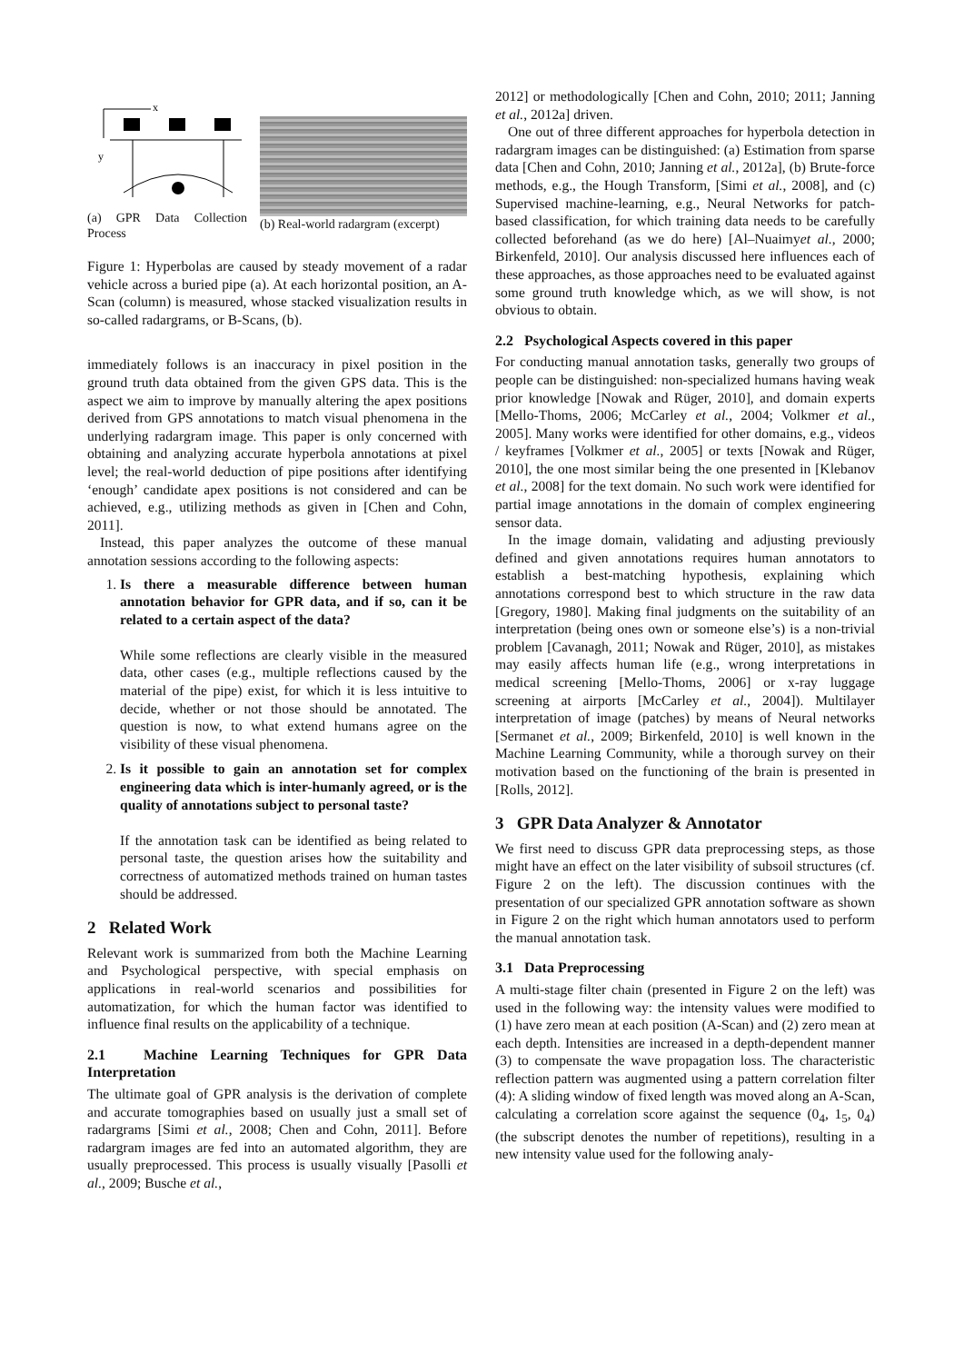x
y
(a) GPR Data Collection Process
(b) Real-world radargram (excerpt)
Figure 1: Hyperbolas are caused by steady movement of a radar vehicle across a buried pipe (a). At each horizontal position, an A-Scan (column) is measured, whose stacked visualization results in so-called radargrams, or B-Scans, (b).
immediately follows is an inaccuracy in pixel position in the ground truth data obtained from the given GPS data. This is the aspect we aim to improve by manually altering the apex positions derived from GPS annotations to match visual phenomena in the underlying radargram image. This paper is only concerned with obtaining and analyzing accurate hyperbola annotations at pixel level; the real-world deduction of pipe positions after identifying ‘enough’ candidate apex positions is not considered and can be achieved, e.g., utilizing methods as given in [Chen and Cohn, 2011].
Instead, this paper analyzes the outcome of these manual annotation sessions according to the following aspects:
1. Is there a measurable difference between human annotation behavior for GPR data, and if so, can it be related to a certain aspect of the data?
While some reflections are clearly visible in the measured data, other cases (e.g., multiple reflections caused by the material of the pipe) exist, for which it is less intuitive to decide, whether or not those should be annotated. The question is now, to what extend humans agree on the visibility of these visual phenomena.
2. Is it possible to gain an annotation set for complex engineering data which is inter-humanly agreed, or is the quality of annotations subject to personal taste?
If the annotation task can be identified as being related to personal taste, the question arises how the suitability and correctness of automatized methods trained on human tastes should be addressed.
2 Related Work
Relevant work is summarized from both the Machine Learning and Psychological perspective, with special emphasis on applications in real-world scenarios and possibilities for automatization, for which the human factor was identified to influence final results on the applicability of a technique.
2.1 Machine Learning Techniques for GPR Data Interpretation
The ultimate goal of GPR analysis is the derivation of complete and accurate tomographies based on usually just a small set of radargrams [Simi et al., 2008; Chen and Cohn, 2011]. Before radargram images are fed into an automated algorithm, they are usually preprocessed. This process is usually visually [Pasolli et al., 2009; Busche et al.,
2012] or methodologically [Chen and Cohn, 2010; 2011; Janning et al., 2012a] driven.
One out of three different approaches for hyperbola detection in radargram images can be distinguished: (a) Estimation from sparse data [Chen and Cohn, 2010; Janning et al., 2012a], (b) Brute-force methods, e.g., the Hough Transform, [Simi et al., 2008], and (c) Supervised machine-learning, e.g., Neural Networks for patch-based classification, for which training data needs to be carefully collected beforehand (as we do here) [Al–Nuaimyet al., 2000; Birkenfeld, 2010]. Our analysis discussed here influences each of these approaches, as those approaches need to be evaluated against some ground truth knowledge which, as we will show, is not obvious to obtain.
2.2 Psychological Aspects covered in this paper
For conducting manual annotation tasks, generally two groups of people can be distinguished: non-specialized humans having weak prior knowledge [Nowak and Rüger, 2010], and domain experts [Mello-Thoms, 2006; McCarley et al., 2004; Volkmer et al., 2005]. Many works were identified for other domains, e.g., videos / keyframes [Volkmer et al., 2005] or texts [Nowak and Rüger, 2010], the one most similar being the one presented in [Klebanov et al., 2008] for the text domain. No such work were identified for partial image annotations in the domain of complex engineering sensor data.
In the image domain, validating and adjusting previously defined and given annotations requires human annotators to establish a best-matching hypothesis, explaining which annotations correspond best to which structure in the raw data [Gregory, 1980]. Making final judgments on the suitability of an interpretation (being ones own or someone else’s) is a non-trivial problem [Cavanagh, 2011; Nowak and Rüger, 2010], as mistakes may easily affects human life (e.g., wrong interpretations in medical screening [Mello-Thoms, 2006] or x-ray luggage screening at airports [McCarley et al., 2004]). Multilayer interpretation of image (patches) by means of Neural networks [Sermanet et al., 2009; Birkenfeld, 2010] is well known in the Machine Learning Community, while a thorough survey on their motivation based on the functioning of the brain is presented in [Rolls, 2012].
3 GPR Data Analyzer & Annotator
We first need to discuss GPR data preprocessing steps, as those might have an effect on the later visibility of subsoil structures (cf. Figure 2 on the left). The discussion continues with the presentation of our specialized GPR annotation software as shown in Figure 2 on the right which human annotators used to perform the manual annotation task.
3.1 Data Preprocessing
A multi-stage filter chain (presented in Figure 2 on the left) was used in the following way: the intensity values were modified to (1) have zero mean at each position (A-Scan) and (2) zero mean at each depth. Intensities are increased in a depth-dependent manner (3) to compensate the wave propagation loss. The characteristic reflection pattern was augmented using a pattern correlation filter (4): A sliding window of fixed length was moved along an A-Scan, calculating a correlation score against the sequence (0<sub>4</sub>, 1<sub>5</sub>, 0<sub>4</sub>) (the subscript denotes the number of repetitions), resulting in a new intensity value used for the following analy-